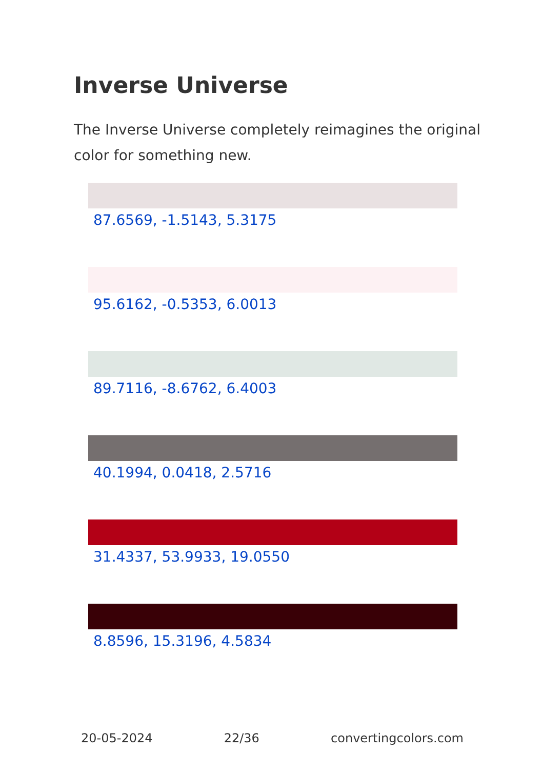Inverse Universe
The Inverse Universe completely reimagines the original color for something new.
87.6569, -1.5143, 5.3175
95.6162, -0.5353, 6.0013
89.7116, -8.6762, 6.4003
40.1994, 0.0418, 2.5716
31.4337, 53.9933, 19.0550
8.8596, 15.3196, 4.5834
20-05-2024 22/36 convertingcolors.com